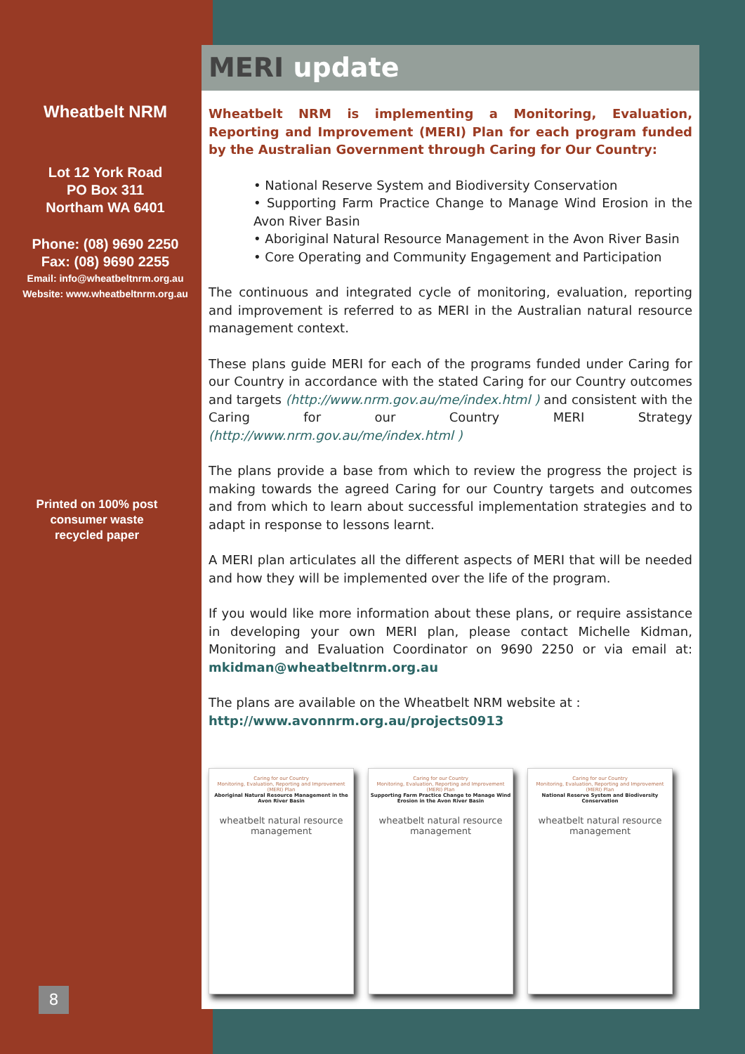Wheatbelt NRM
Lot 12 York Road
PO Box 311
Northam WA 6401
Phone: (08) 9690 2250
Fax: (08) 9690 2255
Email: info@wheatbeltnrm.org.au
Website: www.wheatbeltnrm.org.au
Printed on 100% post
consumer waste
recycled paper
MERI update
Wheatbelt NRM is implementing a Monitoring, Evaluation, Reporting and Improvement (MERI) Plan for each program funded by the Australian Government through Caring for Our Country:
• National Reserve System and Biodiversity Conservation
• Supporting Farm Practice Change to Manage Wind Erosion in the Avon River Basin
• Aboriginal Natural Resource Management in the Avon River Basin
• Core Operating and Community Engagement and Participation
The continuous and integrated cycle of monitoring, evaluation, reporting and improvement is referred to as MERI in the Australian natural resource management context.
These plans guide MERI for each of the programs funded under Caring for our Country in accordance with the stated Caring for our Country outcomes and targets (http://www.nrm.gov.au/me/index.html ) and consistent with the Caring for our Country MERI Strategy (http://www.nrm.gov.au/me/index.html )
The plans provide a base from which to review the progress the project is making towards the agreed Caring for our Country targets and outcomes and from which to learn about successful implementation strategies and to adapt in response to lessons learnt.
A MERI plan articulates all the different aspects of MERI that will be needed and how they will be implemented over the life of the program.
If you would like more information about these plans, or require assistance in developing your own MERI plan, please contact Michelle Kidman, Monitoring and Evaluation Coordinator on 9690 2250 or via email at: mkidman@wheatbeltnrm.org.au
The plans are available on the Wheatbelt NRM website at :
http://www.avonnrm.org.au/projects0913
Caring for our Country
Monitoring, Evaluation, Reporting and Improvement (MERI) Plan
Aboriginal Natural Resource Management in the Avon River Basin
wheatbelt natural resource management
Caring for our Country
Monitoring, Evaluation, Reporting and Improvement (MERI) Plan
Supporting Farm Practice Change to Manage Wind Erosion in the Avon River Basin
wheatbelt natural resource management
Caring for our Country
Monitoring, Evaluation, Reporting and Improvement (MERI) Plan
National Reserve System and Biodiversity Conservation
wheatbelt natural resource management
8